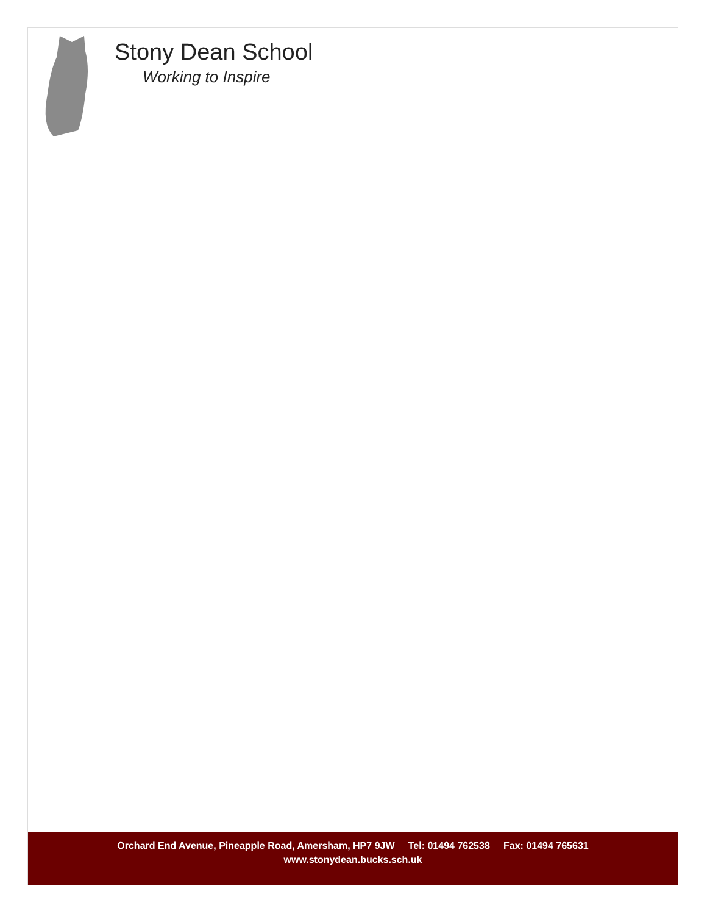Stony Dean School
Working to Inspire
Orchard End Avenue, Pineapple Road, Amersham, HP7 9JW Tel: 01494 762538 Fax: 01494 765631
www.stonydean.bucks.sch.uk